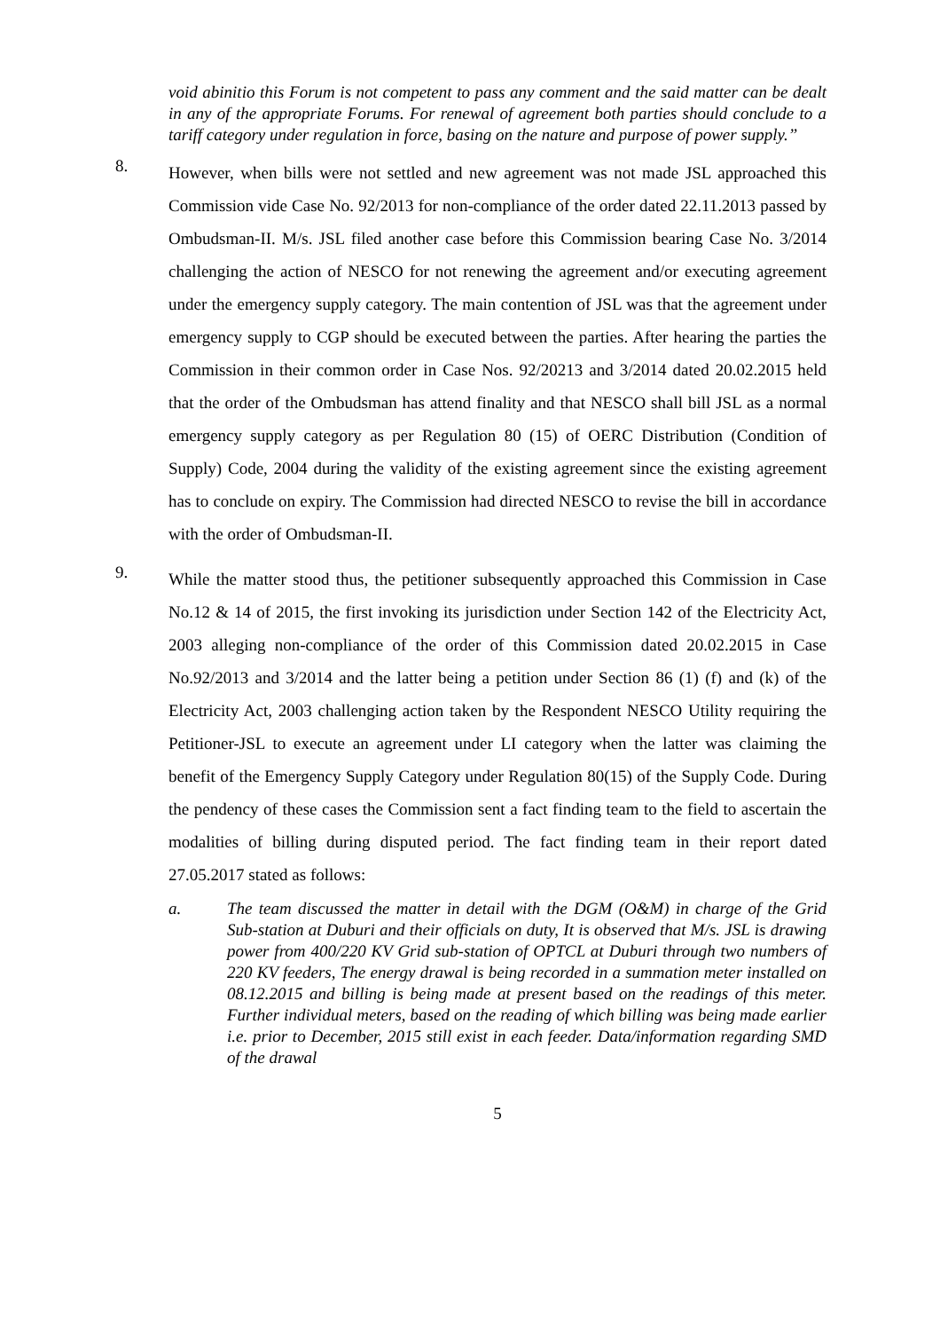void abinitio this Forum is not competent to pass any comment and the said matter can be dealt in any of the appropriate Forums. For renewal of agreement both parties should conclude to a tariff category under regulation in force, basing on the nature and purpose of power supply.”
8.
However, when bills were not settled and new agreement was not made JSL approached this Commission vide Case No. 92/2013 for non-compliance of the order dated 22.11.2013 passed by Ombudsman-II. M/s. JSL filed another case before this Commission bearing Case No. 3/2014 challenging the action of NESCO for not renewing the agreement and/or executing agreement under the emergency supply category. The main contention of JSL was that the agreement under emergency supply to CGP should be executed between the parties. After hearing the parties the Commission in their common order in Case Nos. 92/20213 and 3/2014 dated 20.02.2015 held that the order of the Ombudsman has attend finality and that NESCO shall bill JSL as a normal emergency supply category as per Regulation 80 (15) of OERC Distribution (Condition of Supply) Code, 2004 during the validity of the existing agreement since the existing agreement has to conclude on expiry. The Commission had directed NESCO to revise the bill in accordance with the order of Ombudsman-II.
9.
While the matter stood thus, the petitioner subsequently approached this Commission in Case No.12 & 14 of 2015, the first invoking its jurisdiction under Section 142 of the Electricity Act, 2003 alleging non-compliance of the order of this Commission dated 20.02.2015 in Case No.92/2013 and 3/2014 and the latter being a petition under Section 86 (1) (f) and (k) of the Electricity Act, 2003 challenging action taken by the Respondent NESCO Utility requiring the Petitioner-JSL to execute an agreement under LI category when the latter was claiming the benefit of the Emergency Supply Category under Regulation 80(15) of the Supply Code. During the pendency of these cases the Commission sent a fact finding team to the field to ascertain the modalities of billing during disputed period. The fact finding team in their report dated 27.05.2017 stated as follows:
a. The team discussed the matter in detail with the DGM (O&M) in charge of the Grid Sub-station at Duburi and their officials on duty, It is observed that M/s. JSL is drawing power from 400/220 KV Grid sub-station of OPTCL at Duburi through two numbers of 220 KV feeders, The energy drawal is being recorded in a summation meter installed on 08.12.2015 and billing is being made at present based on the readings of this meter. Further individual meters, based on the reading of which billing was being made earlier i.e. prior to December, 2015 still exist in each feeder. Data/information regarding SMD of the drawal
5